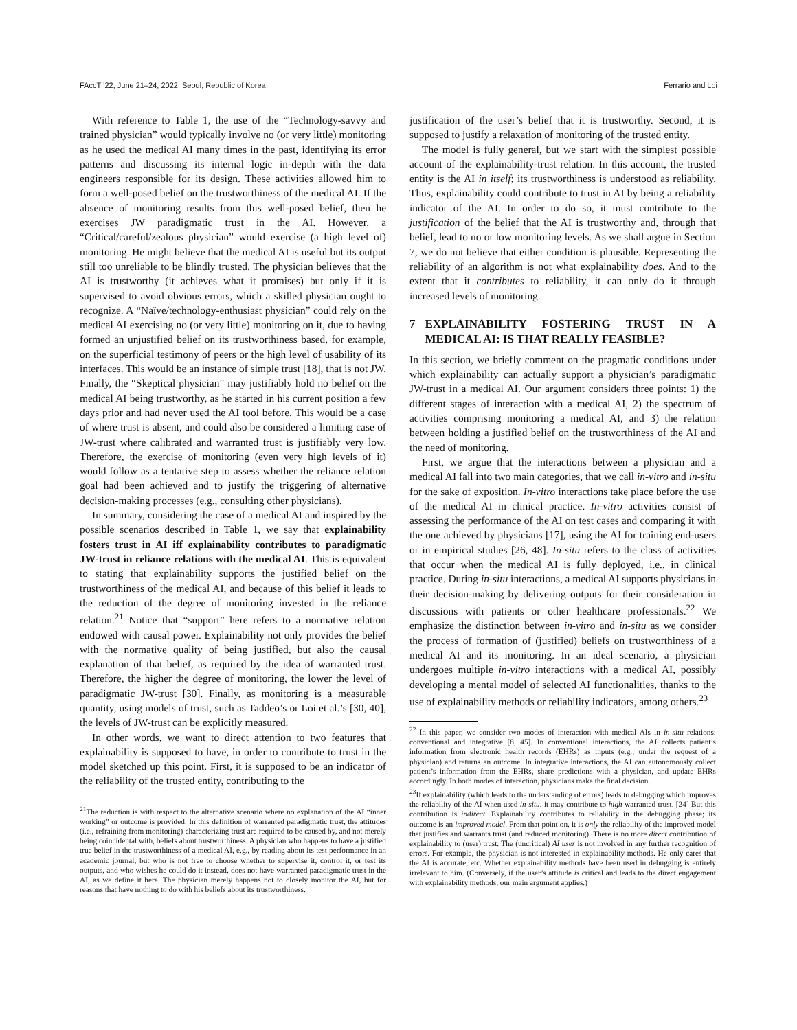FAccT ’22, June 21–24, 2022, Seoul, Republic of Korea Ferrario and Loi
With reference to Table 1, the use of the “Technology-savvy and trained physician” would typically involve no (or very little) monitoring as he used the medical AI many times in the past, identifying its error patterns and discussing its internal logic in-depth with the data engineers responsible for its design. These activities allowed him to form a well-posed belief on the trustworthiness of the medical AI. If the absence of monitoring results from this well-posed belief, then he exercises JW paradigmatic trust in the AI. However, a “Critical/careful/zealous physician” would exercise (a high level of) monitoring. He might believe that the medical AI is useful but its output still too unreliable to be blindly trusted. The physician believes that the AI is trustworthy (it achieves what it promises) but only if it is supervised to avoid obvious errors, which a skilled physician ought to recognize. A “Naïve/technology-enthusiast physician” could rely on the medical AI exercising no (or very little) monitoring on it, due to having formed an unjustified belief on its trustworthiness based, for example, on the superficial testimony of peers or the high level of usability of its interfaces. This would be an instance of simple trust [18], that is not JW. Finally, the “Skeptical physician” may justifiably hold no belief on the medical AI being trustworthy, as he started in his current position a few days prior and had never used the AI tool before. This would be a case of where trust is absent, and could also be considered a limiting case of JW-trust where calibrated and warranted trust is justifiably very low. Therefore, the exercise of monitoring (even very high levels of it) would follow as a tentative step to assess whether the reliance relation goal had been achieved and to justify the triggering of alternative decision-making processes (e.g., consulting other physicians).
In summary, considering the case of a medical AI and inspired by the possible scenarios described in Table 1, we say that explainability fosters trust in AI iff explainability contributes to paradigmatic JW-trust in reliance relations with the medical AI. This is equivalent to stating that explainability supports the justified belief on the trustworthiness of the medical AI, and because of this belief it leads to the reduction of the degree of monitoring invested in the reliance relation.<sup>21</sup> Notice that “support” here refers to a normative relation endowed with causal power. Explainability not only provides the belief with the normative quality of being justified, but also the causal explanation of that belief, as required by the idea of warranted trust. Therefore, the higher the degree of monitoring, the lower the level of paradigmatic JW-trust [30]. Finally, as monitoring is a measurable quantity, using models of trust, such as Taddeo’s or Loi et al.’s [30, 40], the levels of JW-trust can be explicitly measured.
In other words, we want to direct attention to two features that explainability is supposed to have, in order to contribute to trust in the model sketched up this point. First, it is supposed to be an indicator of the reliability of the trusted entity, contributing to the
<sup>21</sup> The reduction is with respect to the alternative scenario where no explanation of the AI “inner working” or outcome is provided. In this definition of warranted paradigmatic trust, the attitudes (i.e., refraining from monitoring) characterizing trust are required to be caused by, and not merely being coincidental with, beliefs about trustworthiness. A physician who happens to have a justified true belief in the trustworthiness of a medical AI, e.g., by reading about its test performance in an academic journal, but who is not free to choose whether to supervise it, control it, or test its outputs, and who wishes he could do it instead, does not have warranted paradigmatic trust in the AI, as we define it here. The physician merely happens not to closely monitor the AI, but for reasons that have nothing to do with his beliefs about its trustworthiness.
justification of the user’s belief that it is trustworthy. Second, it is supposed to justify a relaxation of monitoring of the trusted entity.
The model is fully general, but we start with the simplest possible account of the explainability-trust relation. In this account, the trusted entity is the AI in itself; its trustworthiness is understood as reliability. Thus, explainability could contribute to trust in AI by being a reliability indicator of the AI. In order to do so, it must contribute to the justification of the belief that the AI is trustworthy and, through that belief, lead to no or low monitoring levels. As we shall argue in Section 7, we do not believe that either condition is plausible. Representing the reliability of an algorithm is not what explainability does. And to the extent that it contributes to reliability, it can only do it through increased levels of monitoring.
7 EXPLAINABILITY FOSTERING TRUST IN A MEDICAL AI: IS THAT REALLY FEASIBLE?
In this section, we briefly comment on the pragmatic conditions under which explainability can actually support a physician’s paradigmatic JW-trust in a medical AI. Our argument considers three points: 1) the different stages of interaction with a medical AI, 2) the spectrum of activities comprising monitoring a medical AI, and 3) the relation between holding a justified belief on the trustworthiness of the AI and the need of monitoring.
First, we argue that the interactions between a physician and a medical AI fall into two main categories, that we call in-vitro and in-situ for the sake of exposition. In-vitro interactions take place before the use of the medical AI in clinical practice. In-vitro activities consist of assessing the performance of the AI on test cases and comparing it with the one achieved by physicians [17], using the AI for training end-users or in empirical studies [26, 48]. In-situ refers to the class of activities that occur when the medical AI is fully deployed, i.e., in clinical practice. During in-situ interactions, a medical AI supports physicians in their decision-making by delivering outputs for their consideration in discussions with patients or other healthcare professionals.<sup>22</sup> We emphasize the distinction between in-vitro and in-situ as we consider the process of formation of (justified) beliefs on trustworthiness of a medical AI and its monitoring. In an ideal scenario, a physician undergoes multiple in-vitro interactions with a medical AI, possibly developing a mental model of selected AI functionalities, thanks to the use of explainability methods or reliability indicators, among others.<sup>23</sup>
<sup>22</sup> In this paper, we consider two modes of interaction with medical AIs in in-situ relations: conventional and integrative [8, 45]. In conventional interactions, the AI collects patient’s information from electronic health records (EHRs) as inputs (e.g., under the request of a physician) and returns an outcome. In integrative interactions, the AI can autonomously collect patient’s information from the EHRs, share predictions with a physician, and update EHRs accordingly. In both modes of interaction, physicians make the final decision.
<sup>23</sup> If explainability (which leads to the understanding of errors) leads to debugging which improves the reliability of the AI when used in-situ, it may contribute to high warranted trust. [24] But this contribution is indirect. Explainability contributes to reliability in the debugging phase; its outcome is an improved model. From that point on, it is only the reliability of the improved model that justifies and warrants trust (and reduced monitoring). There is no more direct contribution of explainability to (user) trust. The (uncritical) AI user is not involved in any further recognition of errors. For example, the physician is not interested in explainability methods. He only cares that the AI is accurate, etc. Whether explainability methods have been used in debugging is entirely irrelevant to him. (Conversely, if the user’s attitude is critical and leads to the direct engagement with explainability methods, our main argument applies.)